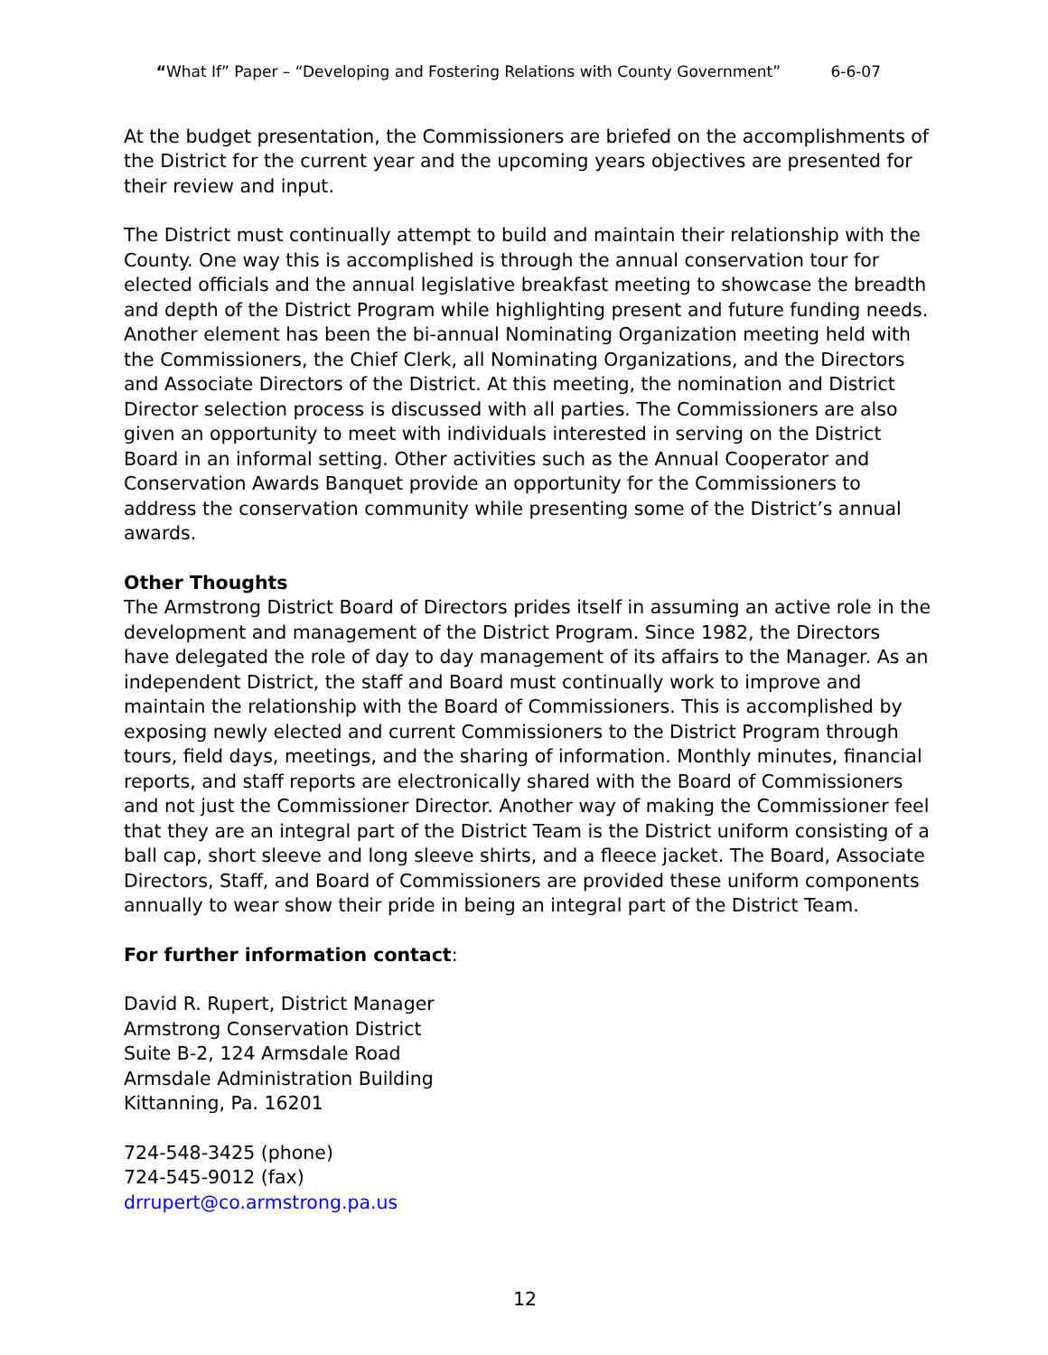“What If” Paper – “Developing and Fostering Relations with County Government” 6-6-07
At the budget presentation, the Commissioners are briefed on the accomplishments of the District for the current year and the upcoming years objectives are presented for their review and input.
The District must continually attempt to build and maintain their relationship with the County. One way this is accomplished is through the annual conservation tour for elected officials and the annual legislative breakfast meeting to showcase the breadth and depth of the District Program while highlighting present and future funding needs. Another element has been the bi-annual Nominating Organization meeting held with the Commissioners, the Chief Clerk, all Nominating Organizations, and the Directors and Associate Directors of the District. At this meeting, the nomination and District Director selection process is discussed with all parties. The Commissioners are also given an opportunity to meet with individuals interested in serving on the District Board in an informal setting. Other activities such as the Annual Cooperator and Conservation Awards Banquet provide an opportunity for the Commissioners to address the conservation community while presenting some of the District’s annual awards.
Other Thoughts
The Armstrong District Board of Directors prides itself in assuming an active role in the development and management of the District Program. Since 1982, the Directors have delegated the role of day to day management of its affairs to the Manager. As an independent District, the staff and Board must continually work to improve and maintain the relationship with the Board of Commissioners. This is accomplished by exposing newly elected and current Commissioners to the District Program through tours, field days, meetings, and the sharing of information. Monthly minutes, financial reports, and staff reports are electronically shared with the Board of Commissioners and not just the Commissioner Director. Another way of making the Commissioner feel that they are an integral part of the District Team is the District uniform consisting of a ball cap, short sleeve and long sleeve shirts, and a fleece jacket. The Board, Associate Directors, Staff, and Board of Commissioners are provided these uniform components annually to wear show their pride in being an integral part of the District Team.
For further information contact:
David R. Rupert, District Manager
Armstrong Conservation District
Suite B-2, 124 Armsdale Road
Armsdale Administration Building
Kittanning, Pa. 16201
724-548-3425 (phone)
724-545-9012 (fax)
drrupert@co.armstrong.pa.us
12